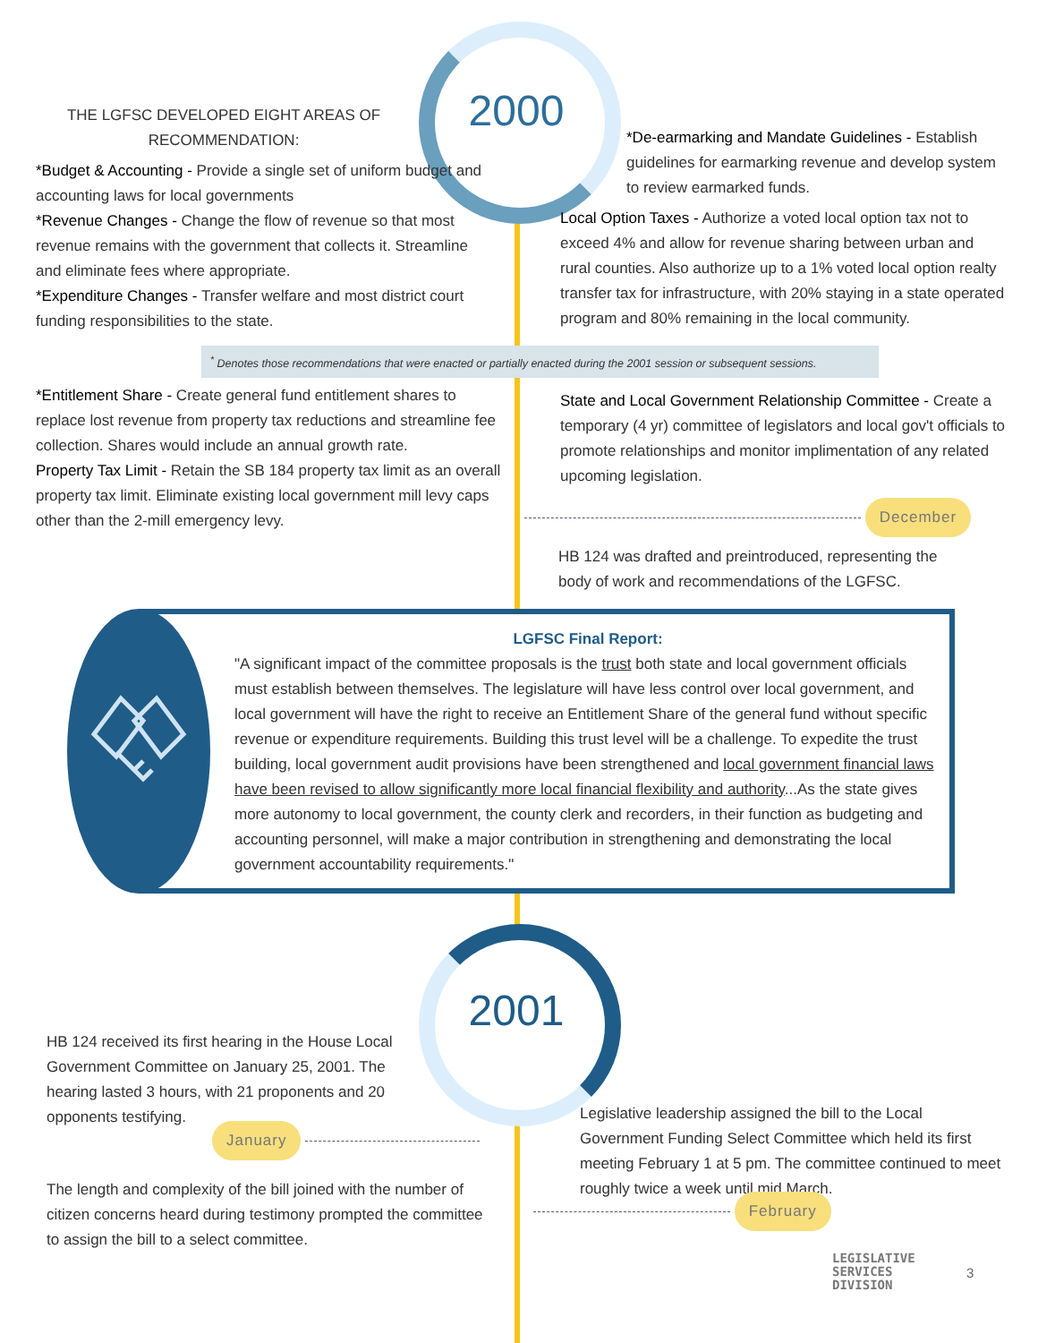2000
THE LGFSC DEVELOPED EIGHT AREAS OF RECOMMENDATION:
*Budget & Accounting - Provide a single set of uniform budget and accounting laws for local governments
*Revenue Changes - Change the flow of revenue so that most revenue remains with the government that collects it. Streamline and eliminate fees where appropriate.
*Expenditure Changes - Transfer welfare and most district court funding responsibilities to the state.
*De-earmarking and Mandate Guidelines - Establish guidelines for earmarking revenue and develop system to review earmarked funds.
Local Option Taxes - Authorize a voted local option tax not to exceed 4% and allow for revenue sharing between urban and rural counties. Also authorize up to a 1% voted local option realty transfer tax for infrastructure, with 20% staying in a state operated program and 80% remaining in the local community.
<sup>*</sup> Denotes those recommendations that were enacted or partially enacted during the 2001 session or subsequent sessions.
*Entitlement Share - Create general fund entitlement shares to replace lost revenue from property tax reductions and streamline fee collection. Shares would include an annual growth rate.
Property Tax Limit - Retain the SB 184 property tax limit as an overall property tax limit. Eliminate existing local government mill levy caps other than the 2-mill emergency levy.
State and Local Government Relationship Committee - Create a temporary (4 yr) committee of legislators and local gov't officials to promote relationships and monitor implimentation of any related upcoming legislation.
December
HB 124 was drafted and preintroduced, representing the body of work and recommendations of the LGFSC.
LGFSC Final Report:
"A significant impact of the committee proposals is the trust both state and local government officials must establish between themselves. The legislature will have less control over local government, and local government will have the right to receive an Entitlement Share of the general fund without specific revenue or expenditure requirements. Building this trust level will be a challenge. To expedite the trust building, local government audit provisions have been strengthened and local government financial laws have been revised to allow significantly more local financial flexibility and authority...As the state gives more autonomy to local government, the county clerk and recorders, in their function as budgeting and accounting personnel, will make a major contribution in strengthening and demonstrating the local government accountability requirements."
2001
HB 124 received its first hearing in the House Local Government Committee on January 25, 2001. The hearing lasted 3 hours, with 21 proponents and 20 opponents testifying.
January
The length and complexity of the bill joined with the number of citizen concerns heard during testimony prompted the committee to assign the bill to a select committee.
Legislative leadership assigned the bill to the Local Government Funding Select Committee which held its first meeting February 1 at 5 pm. The committee continued to meet roughly twice a week until mid March.
February
LEGISLATIVE
SERVICES
DIVISION
3